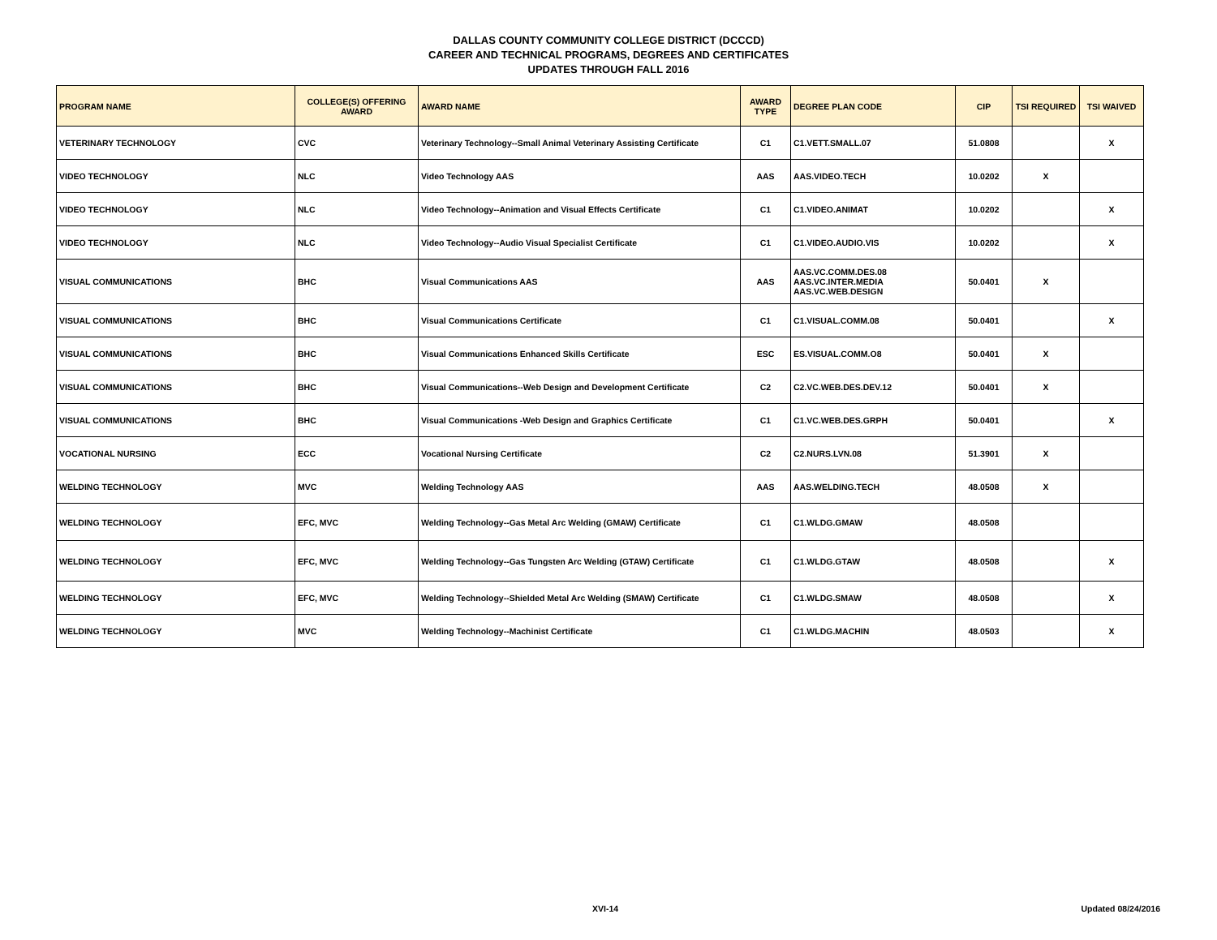DALLAS COUNTY COMMUNITY COLLEGE DISTRICT (DCCCD)
CAREER AND TECHNICAL PROGRAMS, DEGREES AND CERTIFICATES
UPDATES THROUGH FALL 2016
| PROGRAM NAME | COLLEGE(S) OFFERING AWARD | AWARD NAME | AWARD TYPE | DEGREE PLAN CODE | CIP | TSI REQUIRED | TSI WAIVED |
| --- | --- | --- | --- | --- | --- | --- | --- |
| VETERINARY TECHNOLOGY | CVC | Veterinary Technology--Small Animal Veterinary Assisting Certificate | C1 | C1.VETT.SMALL.07 | 51.0808 | | X |
| VIDEO TECHNOLOGY | NLC | Video Technology AAS | AAS | AAS.VIDEO.TECH | 10.0202 | X | |
| VIDEO TECHNOLOGY | NLC | Video Technology--Animation and Visual Effects Certificate | C1 | C1.VIDEO.ANIMAT | 10.0202 | | X |
| VIDEO TECHNOLOGY | NLC | Video Technology--Audio Visual Specialist Certificate | C1 | C1.VIDEO.AUDIO.VIS | 10.0202 | | X |
| VISUAL COMMUNICATIONS | BHC | Visual Communications AAS | AAS | AAS.VC.COMM.DES.08 AAS.VC.INTER.MEDIA AAS.VC.WEB.DESIGN | 50.0401 | X | |
| VISUAL COMMUNICATIONS | BHC | Visual Communications Certificate | C1 | C1.VISUAL.COMM.08 | 50.0401 | | X |
| VISUAL COMMUNICATIONS | BHC | Visual Communications Enhanced Skills Certificate | ESC | ES.VISUAL.COMM.O8 | 50.0401 | X | |
| VISUAL COMMUNICATIONS | BHC | Visual Communications--Web Design and Development Certificate | C2 | C2.VC.WEB.DES.DEV.12 | 50.0401 | X | |
| VISUAL COMMUNICATIONS | BHC | Visual Communications -Web Design and Graphics Certificate | C1 | C1.VC.WEB.DES.GRPH | 50.0401 | | X |
| VOCATIONAL NURSING | ECC | Vocational Nursing Certificate | C2 | C2.NURS.LVN.08 | 51.3901 | X | |
| WELDING TECHNOLOGY | MVC | Welding Technology AAS | AAS | AAS.WELDING.TECH | 48.0508 | X | |
| WELDING TECHNOLOGY | EFC, MVC | Welding Technology--Gas Metal Arc Welding (GMAW) Certificate | C1 | C1.WLDG.GMAW | 48.0508 | | |
| WELDING TECHNOLOGY | EFC, MVC | Welding Technology--Gas Tungsten Arc Welding (GTAW) Certificate | C1 | C1.WLDG.GTAW | 48.0508 | | X |
| WELDING TECHNOLOGY | EFC, MVC | Welding Technology--Shielded Metal Arc Welding (SMAW) Certificate | C1 | C1.WLDG.SMAW | 48.0508 | | X |
| WELDING TECHNOLOGY | MVC | Welding Technology--Machinist Certificate | C1 | C1.WLDG.MACHIN | 48.0503 | | X |
XVI-14 Updated 08/24/2016